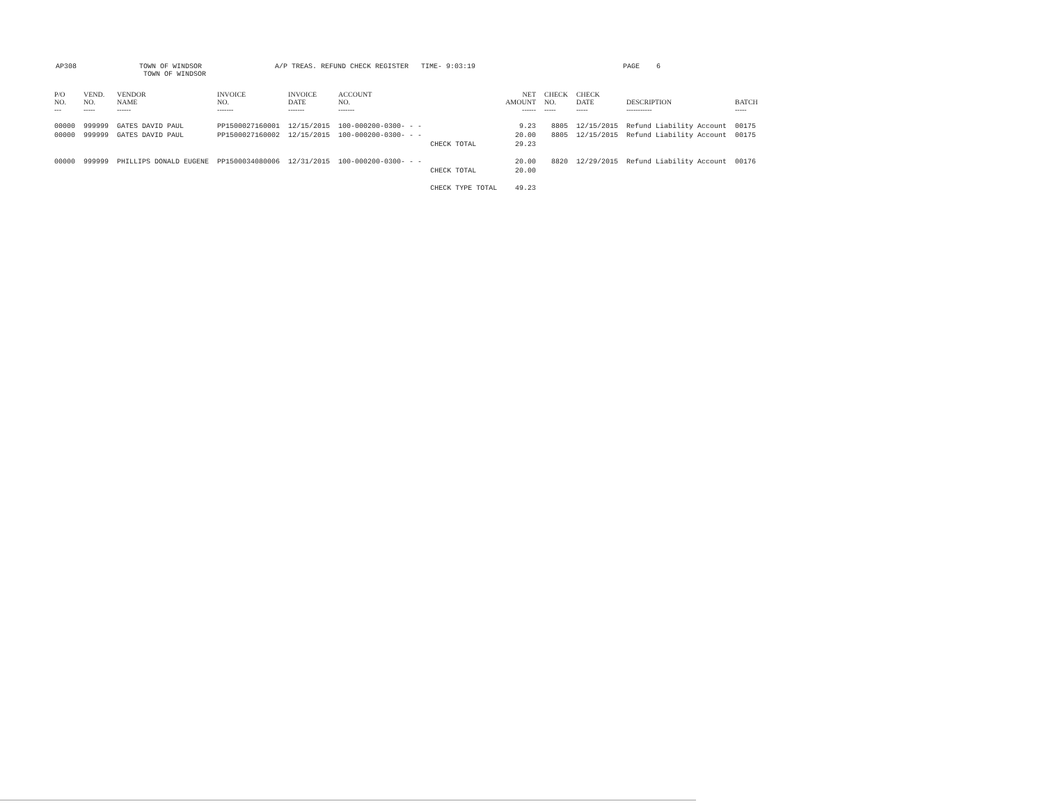AP308 TOWN OF WINDSOR
TOWN OF WINDSOR
A/P TREAS. REFUND CHECK REGISTER TIME- 9:03:19 PAGE 6
| P/O NO. --- | VEND. NO. ----- | VENDOR NAME ------ | INVOICE NO. ------- | INVOICE DATE ------- | ACCOUNT NO. ------- | | NET AMOUNT ------ | CHECK NO. ----- | CHECK DATE ----- | DESCRIPTION ----------- | BATCH ----- |
| --- | --- | --- | --- | --- | --- | --- | --- | --- | --- | --- | --- |
| 00000 | 999999 | GATES DAVID PAUL | PP1500027160001 | 12/15/2015 | 100-000200-0300- - - | | 9.23 | 8805 | 12/15/2015 | Refund Liability Account | 00175 |
| 00000 | 999999 | GATES DAVID PAUL | PP1500027160002 | 12/15/2015 | 100-000200-0300- - - | | 20.00 | 8805 | 12/15/2015 | Refund Liability Account | 00175 |
| | | | | | | CHECK TOTAL | 29.23 | | | | |
| 00000 | 999999 | PHILLIPS DONALD EUGENE | PP1500034080006 | 12/31/2015 | 100-000200-0300- - - | | 20.00 | 8820 | 12/29/2015 | Refund Liability Account | 00176 |
| | | | | | | CHECK TOTAL | 20.00 | | | | |
| | | | | | | CHECK TYPE TOTAL | 49.23 | | | | |